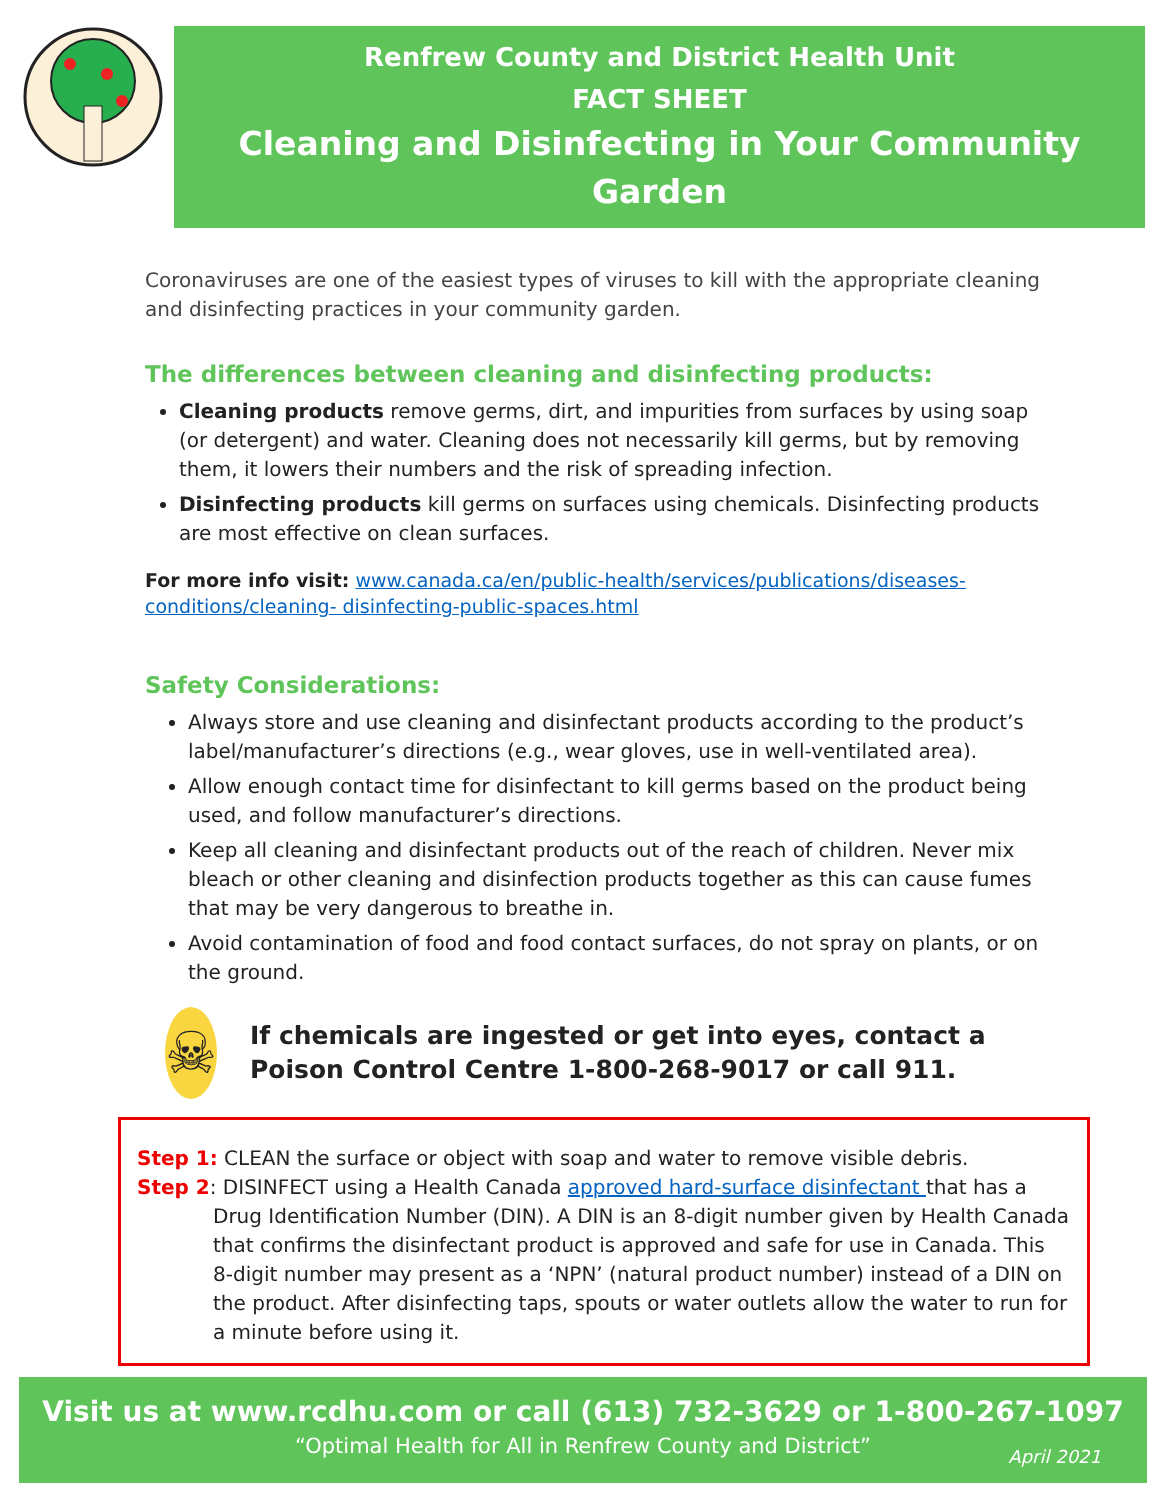Renfrew County and District Health Unit
FACT SHEET
Cleaning and Disinfecting in Your Community Garden
Coronaviruses are one of the easiest types of viruses to kill with the appropriate cleaning and disinfecting practices in your community garden.
The differences between cleaning and disinfecting products:
Cleaning products remove germs, dirt, and impurities from surfaces by using soap (or detergent) and water. Cleaning does not necessarily kill germs, but by removing them, it lowers their numbers and the risk of spreading infection.
Disinfecting products kill germs on surfaces using chemicals. Disinfecting products are most effective on clean surfaces.
For more info visit: www.canada.ca/en/public-health/services/publications/diseases-conditions/cleaning- disinfecting-public-spaces.html
Safety Considerations:
Always store and use cleaning and disinfectant products according to the product’s label/manufacturer’s directions (e.g., wear gloves, use in well-ventilated area).
Allow enough contact time for disinfectant to kill germs based on the product being used, and follow manufacturer’s directions.
Keep all cleaning and disinfectant products out of the reach of children. Never mix bleach or other cleaning and disinfection products together as this can cause fumes that may be very dangerous to breathe in.
Avoid contamination of food and food contact surfaces, do not spray on plants, or on the ground.
☠
If chemicals are ingested or get into eyes, contact a Poison Control Centre 1-800-268-9017 or call 911.
Step 1: CLEAN the surface or object with soap and water to remove visible debris.
Step 2: DISINFECT using a Health Canada approved hard-surface disinfectant that has a
Drug Identification Number (DIN). A DIN is an 8-digit number given by Health Canada that confirms the disinfectant product is approved and safe for use in Canada. This 8-digit number may present as a ‘NPN’ (natural product number) instead of a DIN on the product. After disinfecting taps, spouts or water outlets allow the water to run for a minute before using it.
Visit us at www.rcdhu.com or call (613) 732-3629 or 1-800-267-1097
“Optimal Health for All in Renfrew County and District”
April 2021